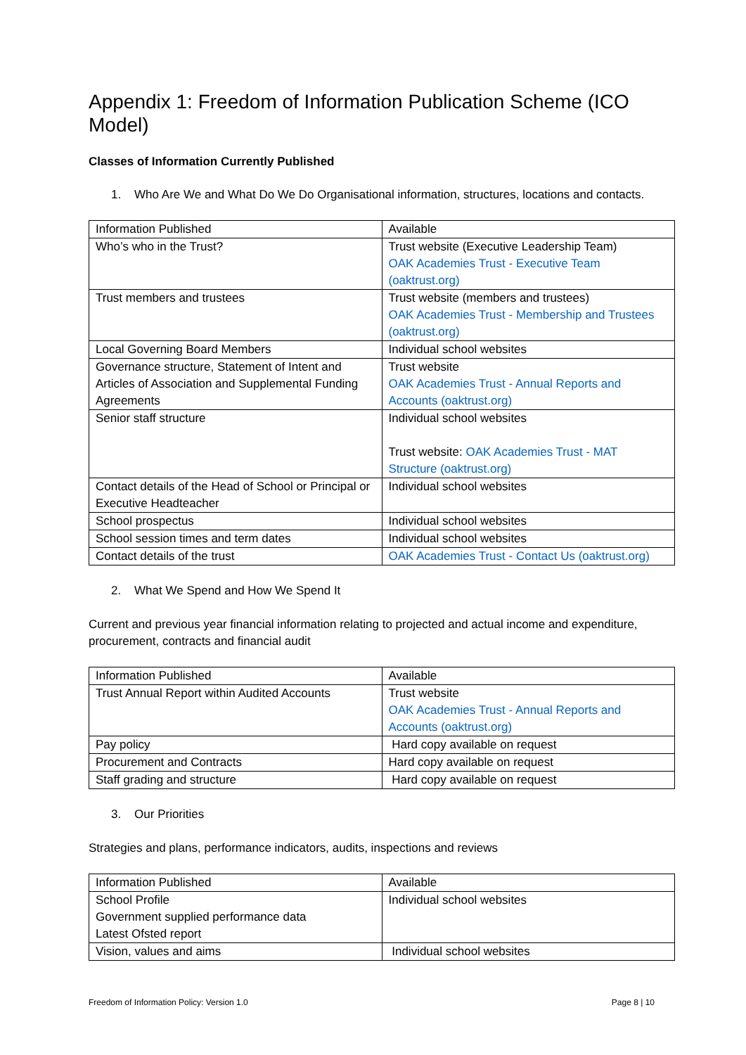Appendix 1: Freedom of Information Publication Scheme (ICO Model)
Classes of Information Currently Published
1. Who Are We and What Do We Do Organisational information, structures, locations and contacts.
| Information Published | Available |
| Who’s who in the Trust? | Trust website (Executive Leadership Team) OAK Academies Trust - Executive Team (oaktrust.org) |
| Trust members and trustees | Trust website (members and trustees) OAK Academies Trust - Membership and Trustees (oaktrust.org) |
| Local Governing Board Members | Individual school websites |
| Governance structure, Statement of Intent and Articles of Association and Supplemental Funding Agreements | Trust website OAK Academies Trust - Annual Reports and Accounts (oaktrust.org) |
| Senior staff structure | Individual school websites Trust website: OAK Academies Trust - MAT Structure (oaktrust.org) |
| Contact details of the Head of School or Principal or Executive Headteacher | Individual school websites |
| School prospectus | Individual school websites |
| School session times and term dates | Individual school websites |
| Contact details of the trust | OAK Academies Trust - Contact Us (oaktrust.org) |
2. What We Spend and How We Spend It
Current and previous year financial information relating to projected and actual income and expenditure, procurement, contracts and financial audit
| Information Published | Available |
| Trust Annual Report within Audited Accounts | Trust website OAK Academies Trust - Annual Reports and Accounts (oaktrust.org) |
| Pay policy | Hard copy available on request |
| Procurement and Contracts | Hard copy available on request |
| Staff grading and structure | Hard copy available on request |
3. Our Priorities
Strategies and plans, performance indicators, audits, inspections and reviews
| Information Published | Available |
| School Profile Government supplied performance data Latest Ofsted report | Individual school websites |
| Vision, values and aims | Individual school websites |
Freedom of Information Policy: Version 1.0 Page 8 | 10